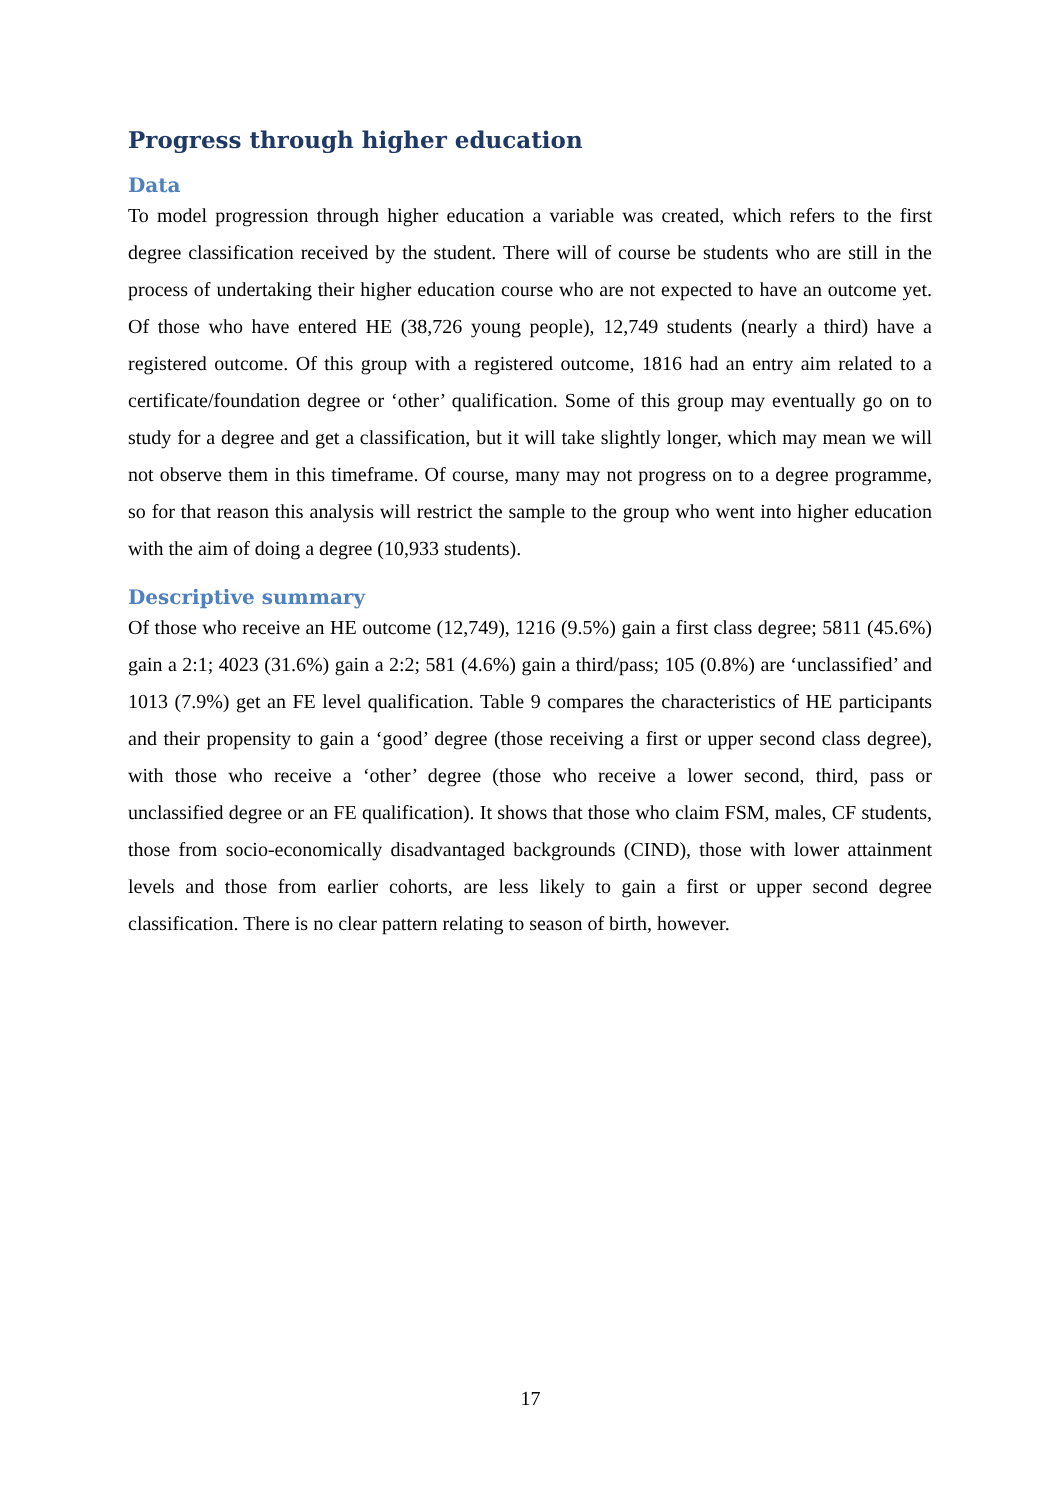Progress through higher education
Data
To model progression through higher education a variable was created, which refers to the first degree classification received by the student. There will of course be students who are still in the process of undertaking their higher education course who are not expected to have an outcome yet. Of those who have entered HE (38,726 young people), 12,749 students (nearly a third) have a registered outcome. Of this group with a registered outcome, 1816 had an entry aim related to a certificate/foundation degree or ‘other’ qualification. Some of this group may eventually go on to study for a degree and get a classification, but it will take slightly longer, which may mean we will not observe them in this timeframe. Of course, many may not progress on to a degree programme, so for that reason this analysis will restrict the sample to the group who went into higher education with the aim of doing a degree (10,933 students).
Descriptive summary
Of those who receive an HE outcome (12,749), 1216 (9.5%) gain a first class degree; 5811 (45.6%) gain a 2:1; 4023 (31.6%) gain a 2:2; 581 (4.6%) gain a third/pass; 105 (0.8%) are ‘unclassified’ and 1013 (7.9%) get an FE level qualification. Table 9 compares the characteristics of HE participants and their propensity to gain a ‘good’ degree (those receiving a first or upper second class degree), with those who receive a ‘other’ degree (those who receive a lower second, third, pass or unclassified degree or an FE qualification). It shows that those who claim FSM, males, CF students, those from socio-economically disadvantaged backgrounds (CIND), those with lower attainment levels and those from earlier cohorts, are less likely to gain a first or upper second degree classification. There is no clear pattern relating to season of birth, however.
17